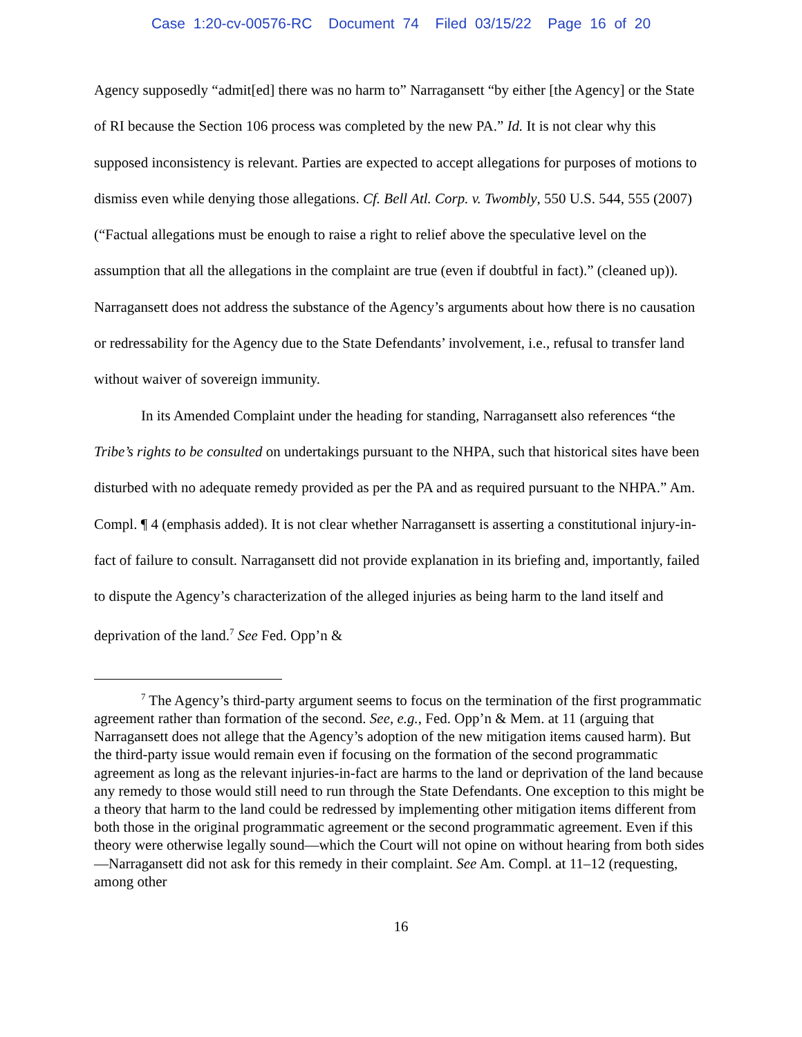Case 1:20-cv-00576-RC Document 74 Filed 03/15/22 Page 16 of 20
Agency supposedly “admit[ed] there was no harm to” Narragansett “by either [the Agency] or the State of RI because the Section 106 process was completed by the new PA.” Id. It is not clear why this supposed inconsistency is relevant. Parties are expected to accept allegations for purposes of motions to dismiss even while denying those allegations. Cf. Bell Atl. Corp. v. Twombly, 550 U.S. 544, 555 (2007) (“Factual allegations must be enough to raise a right to relief above the speculative level on the assumption that all the allegations in the complaint are true (even if doubtful in fact).” (cleaned up)). Narragansett does not address the substance of the Agency’s arguments about how there is no causation or redressability for the Agency due to the State Defendants’ involvement, i.e., refusal to transfer land without waiver of sovereign immunity.
In its Amended Complaint under the heading for standing, Narragansett also references “the Tribe’s rights to be consulted on undertakings pursuant to the NHPA, such that historical sites have been disturbed with no adequate remedy provided as per the PA and as required pursuant to the NHPA.” Am. Compl. ¶ 4 (emphasis added). It is not clear whether Narragansett is asserting a constitutional injury-in-fact of failure to consult. Narragansett did not provide explanation in its briefing and, importantly, failed to dispute the Agency’s characterization of the alleged injuries as being harm to the land itself and deprivation of the land.<sup>7</sup> See Fed. Opp’n &
<sup>7</sup> The Agency’s third-party argument seems to focus on the termination of the first programmatic agreement rather than formation of the second. See, e.g., Fed. Opp’n & Mem. at 11 (arguing that Narragansett does not allege that the Agency’s adoption of the new mitigation items caused harm). But the third-party issue would remain even if focusing on the formation of the second programmatic agreement as long as the relevant injuries-in-fact are harms to the land or deprivation of the land because any remedy to those would still need to run through the State Defendants. One exception to this might be a theory that harm to the land could be redressed by implementing other mitigation items different from both those in the original programmatic agreement or the second programmatic agreement. Even if this theory were otherwise legally sound—which the Court will not opine on without hearing from both sides—Narragansett did not ask for this remedy in their complaint. See Am. Compl. at 11–12 (requesting, among other
16